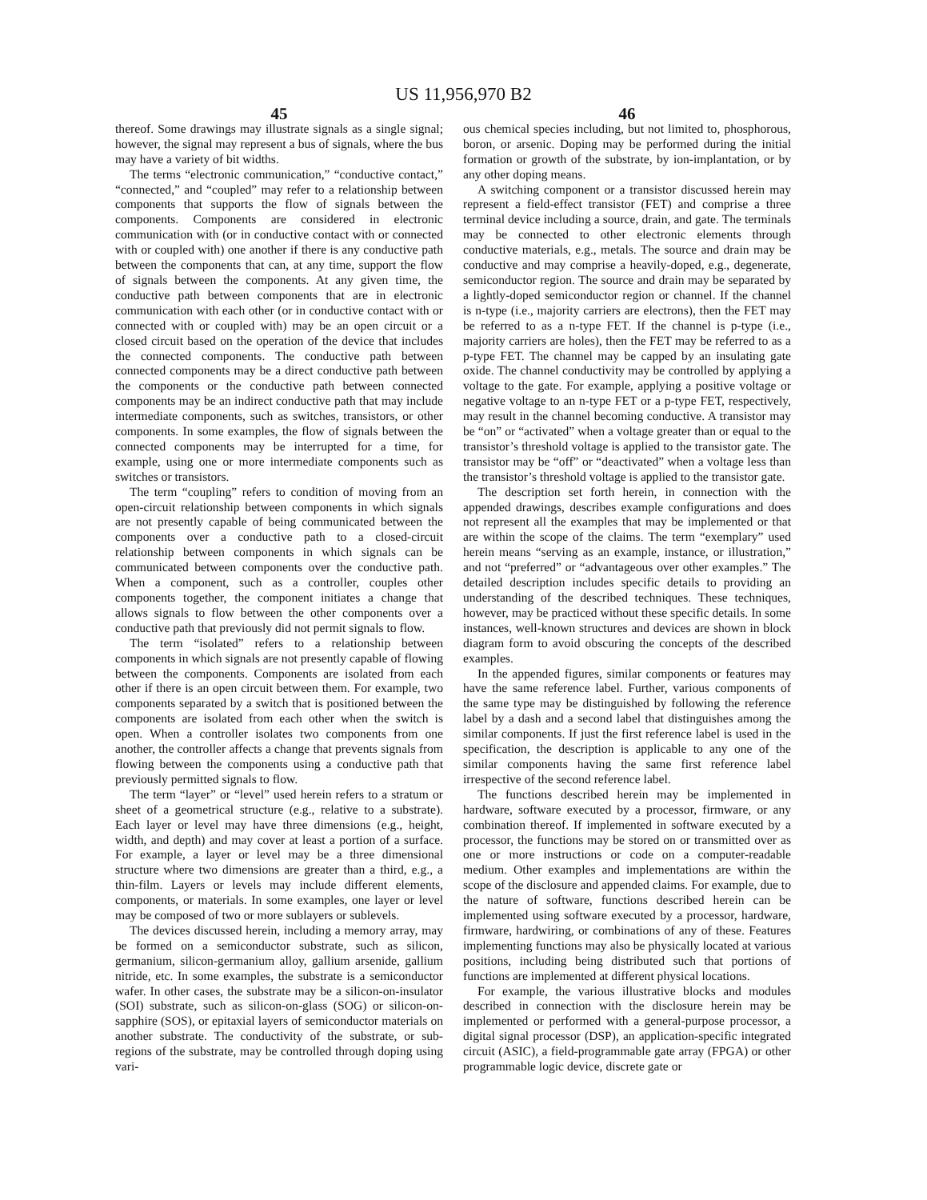US 11,956,970 B2
45
thereof. Some drawings may illustrate signals as a single signal; however, the signal may represent a bus of signals, where the bus may have a variety of bit widths.
The terms “electronic communication,” “conductive contact,” “connected,” and “coupled” may refer to a relationship between components that supports the flow of signals between the components. Components are considered in electronic communication with (or in conductive contact with or connected with or coupled with) one another if there is any conductive path between the components that can, at any time, support the flow of signals between the components. At any given time, the conductive path between components that are in electronic communication with each other (or in conductive contact with or connected with or coupled with) may be an open circuit or a closed circuit based on the operation of the device that includes the connected components. The conductive path between connected components may be a direct conductive path between the components or the conductive path between connected components may be an indirect conductive path that may include intermediate components, such as switches, transistors, or other components. In some examples, the flow of signals between the connected components may be interrupted for a time, for example, using one or more intermediate components such as switches or transistors.
The term “coupling” refers to condition of moving from an open-circuit relationship between components in which signals are not presently capable of being communicated between the components over a conductive path to a closed-circuit relationship between components in which signals can be communicated between components over the conductive path. When a component, such as a controller, couples other components together, the component initiates a change that allows signals to flow between the other components over a conductive path that previously did not permit signals to flow.
The term “isolated” refers to a relationship between components in which signals are not presently capable of flowing between the components. Components are isolated from each other if there is an open circuit between them. For example, two components separated by a switch that is positioned between the components are isolated from each other when the switch is open. When a controller isolates two components from one another, the controller affects a change that prevents signals from flowing between the components using a conductive path that previously permitted signals to flow.
The term “layer” or “level” used herein refers to a stratum or sheet of a geometrical structure (e.g., relative to a substrate). Each layer or level may have three dimensions (e.g., height, width, and depth) and may cover at least a portion of a surface. For example, a layer or level may be a three dimensional structure where two dimensions are greater than a third, e.g., a thin-film. Layers or levels may include different elements, components, or materials. In some examples, one layer or level may be composed of two or more sublayers or sublevels.
The devices discussed herein, including a memory array, may be formed on a semiconductor substrate, such as silicon, germanium, silicon-germanium alloy, gallium arsenide, gallium nitride, etc. In some examples, the substrate is a semiconductor wafer. In other cases, the substrate may be a silicon-on-insulator (SOI) substrate, such as silicon-on-glass (SOG) or silicon-on-sapphire (SOS), or epitaxial layers of semiconductor materials on another substrate. The conductivity of the substrate, or sub-regions of the substrate, may be controlled through doping using vari-
46
ous chemical species including, but not limited to, phosphorous, boron, or arsenic. Doping may be performed during the initial formation or growth of the substrate, by ion-implantation, or by any other doping means.
A switching component or a transistor discussed herein may represent a field-effect transistor (FET) and comprise a three terminal device including a source, drain, and gate. The terminals may be connected to other electronic elements through conductive materials, e.g., metals. The source and drain may be conductive and may comprise a heavily-doped, e.g., degenerate, semiconductor region. The source and drain may be separated by a lightly-doped semiconductor region or channel. If the channel is n-type (i.e., majority carriers are electrons), then the FET may be referred to as a n-type FET. If the channel is p-type (i.e., majority carriers are holes), then the FET may be referred to as a p-type FET. The channel may be capped by an insulating gate oxide. The channel conductivity may be controlled by applying a voltage to the gate. For example, applying a positive voltage or negative voltage to an n-type FET or a p-type FET, respectively, may result in the channel becoming conductive. A transistor may be “on” or “activated” when a voltage greater than or equal to the transistor’s threshold voltage is applied to the transistor gate. The transistor may be “off” or “deactivated” when a voltage less than the transistor’s threshold voltage is applied to the transistor gate.
The description set forth herein, in connection with the appended drawings, describes example configurations and does not represent all the examples that may be implemented or that are within the scope of the claims. The term “exemplary” used herein means “serving as an example, instance, or illustration,” and not “preferred” or “advantageous over other examples.” The detailed description includes specific details to providing an understanding of the described techniques. These techniques, however, may be practiced without these specific details. In some instances, well-known structures and devices are shown in block diagram form to avoid obscuring the concepts of the described examples.
In the appended figures, similar components or features may have the same reference label. Further, various components of the same type may be distinguished by following the reference label by a dash and a second label that distinguishes among the similar components. If just the first reference label is used in the specification, the description is applicable to any one of the similar components having the same first reference label irrespective of the second reference label.
The functions described herein may be implemented in hardware, software executed by a processor, firmware, or any combination thereof. If implemented in software executed by a processor, the functions may be stored on or transmitted over as one or more instructions or code on a computer-readable medium. Other examples and implementations are within the scope of the disclosure and appended claims. For example, due to the nature of software, functions described herein can be implemented using software executed by a processor, hardware, firmware, hardwiring, or combinations of any of these. Features implementing functions may also be physically located at various positions, including being distributed such that portions of functions are implemented at different physical locations.
For example, the various illustrative blocks and modules described in connection with the disclosure herein may be implemented or performed with a general-purpose processor, a digital signal processor (DSP), an application-specific integrated circuit (ASIC), a field-programmable gate array (FPGA) or other programmable logic device, discrete gate or